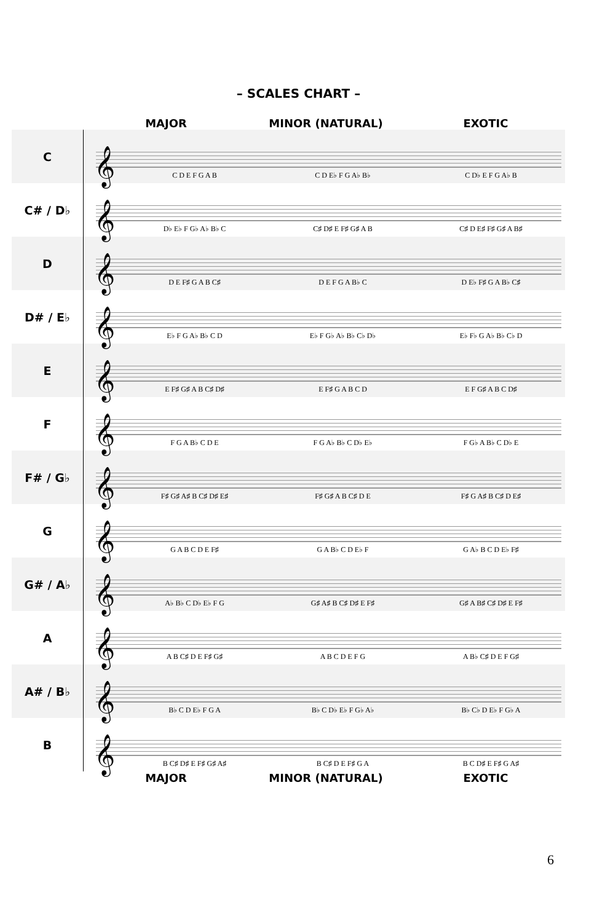– SCALES CHART –
MAJOR MINOR (NATURAL) EXOTIC
| C | 𝄞 C D E F G A B C D E♭ F G A♭ B♭ C D♭ E F G A♭ B |
| C# / D♭ | 𝄞 D♭ E♭ F G♭ A♭ B♭ C C♯ D♯ E F♯ G♯ A B C♯ D E♯ F♯ G♯ A B♯ |
| D | 𝄞 D E F♯ G A B C♯ D E F G A B♭ C D E♭ F♯ G A B♭ C♯ |
| D# / E♭ | 𝄞 E♭ F G A♭ B♭ C D E♭ F G♭ A♭ B♭ C♭ D♭ E♭ F♭ G A♭ B♭ C♭ D |
| E | 𝄞 E F♯ G♯ A B C♯ D♯ E F♯ G A B C D E F G♯ A B C D♯ |
| F | 𝄞 F G A B♭ C D E F G A♭ B♭ C D♭ E♭ F G♭ A B♭ C D♭ E |
| F# / G♭ | 𝄞 F♯ G♯ A♯ B C♯ D♯ E♯ F♯ G♯ A B C♯ D E F♯ G A♯ B C♯ D E♯ |
| G | 𝄞 G A B C D E F♯ G A B♭ C D E♭ F G A♭ B C D E♭ F♯ |
| G# / A♭ | 𝄞 A♭ B♭ C D♭ E♭ F G G♯ A♯ B C♯ D♯ E F♯ G♯ A B♯ C♯ D♯ E F♯ |
| A | 𝄞 A B C♯ D E F♯ G♯ A B C D E F G A B♭ C♯ D E F G♯ |
| A# / B♭ | 𝄞 B♭ C D E♭ F G A B♭ C D♭ E♭ F G♭ A♭ B♭ C♭ D E♭ F G♭ A |
| B | 𝄞 B C♯ D♯ E F♯ G♯ A♯ B C♯ D E F♯ G A B C D♯ E F♯ G A♯ |
MAJOR MINOR (NATURAL) EXOTIC
6